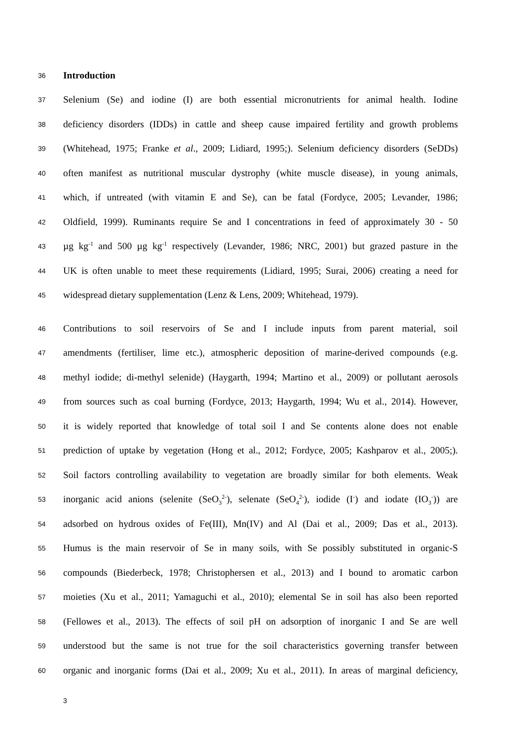36 Introduction
37 Selenium (Se) and iodine (I) are both essential micronutrients for animal health. Iodine
38 deficiency disorders (IDDs) in cattle and sheep cause impaired fertility and growth problems
39 (Whitehead, 1975; Franke et al., 2009; Lidiard, 1995;). Selenium deficiency disorders (SeDDs)
40 often manifest as nutritional muscular dystrophy (white muscle disease), in young animals,
41 which, if untreated (with vitamin E and Se), can be fatal (Fordyce, 2005; Levander, 1986;
42 Oldfield, 1999). Ruminants require Se and I concentrations in feed of approximately 30 - 50
43 µg kg<sup>-1</sup> and 500 µg kg<sup>-1</sup> respectively (Levander, 1986; NRC, 2001) but grazed pasture in the
44 UK is often unable to meet these requirements (Lidiard, 1995; Surai, 2006) creating a need for
45 widespread dietary supplementation (Lenz & Lens, 2009; Whitehead, 1979).
46 Contributions to soil reservoirs of Se and I include inputs from parent material, soil
47 amendments (fertiliser, lime etc.), atmospheric deposition of marine-derived compounds (e.g.
48 methyl iodide; di-methyl selenide) (Haygarth, 1994; Martino et al., 2009) or pollutant aerosols
49 from sources such as coal burning (Fordyce, 2013; Haygarth, 1994; Wu et al., 2014). However,
50 it is widely reported that knowledge of total soil I and Se contents alone does not enable
51 prediction of uptake by vegetation (Hong et al., 2012; Fordyce, 2005; Kashparov et al., 2005;).
52 Soil factors controlling availability to vegetation are broadly similar for both elements. Weak
53 inorganic acid anions (selenite (SeO<sub>3</sub><sup>2-</sup>), selenate (SeO<sub>4</sub><sup>2-</sup>), iodide (I<sup>-</sup>) and iodate (IO<sub>3</sub><sup>-</sup>)) are
54 adsorbed on hydrous oxides of Fe(III), Mn(IV) and Al (Dai et al., 2009; Das et al., 2013).
55 Humus is the main reservoir of Se in many soils, with Se possibly substituted in organic-S
56 compounds (Biederbeck, 1978; Christophersen et al., 2013) and I bound to aromatic carbon
57 moieties (Xu et al., 2011; Yamaguchi et al., 2010); elemental Se in soil has also been reported
58 (Fellowes et al., 2013). The effects of soil pH on adsorption of inorganic I and Se are well
59 understood but the same is not true for the soil characteristics governing transfer between
60 organic and inorganic forms (Dai et al., 2009; Xu et al., 2011). In areas of marginal deficiency,
3